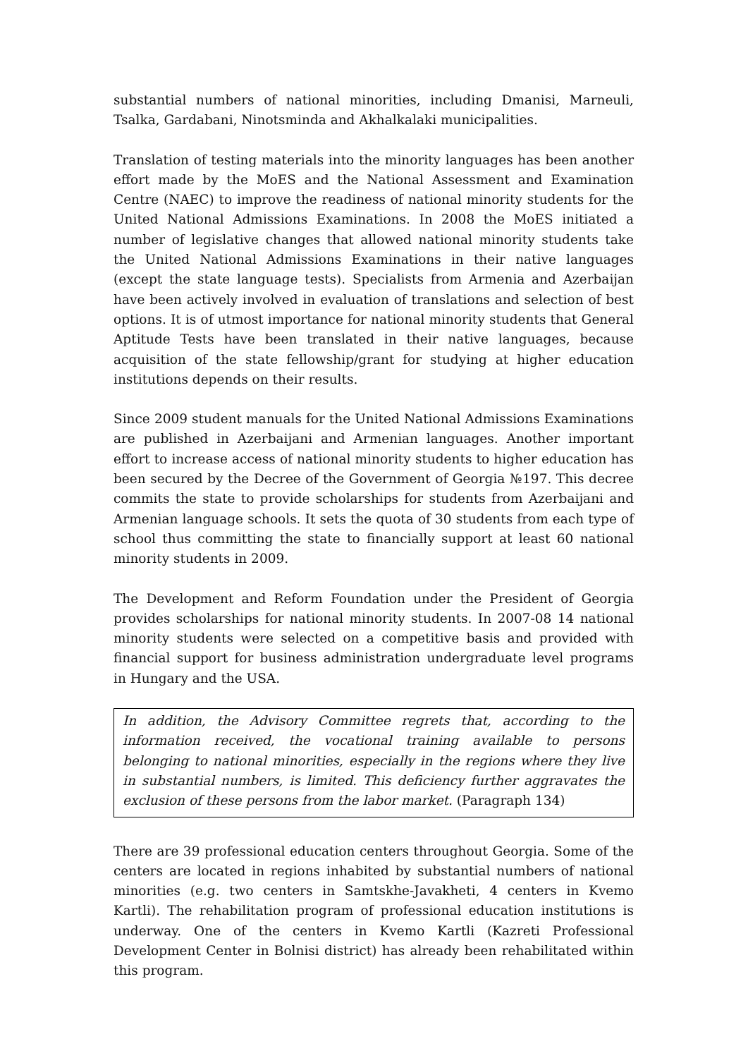substantial numbers of national minorities, including Dmanisi, Marneuli, Tsalka, Gardabani, Ninotsminda and Akhalkalaki municipalities.
Translation of testing materials into the minority languages has been another effort made by the MoES and the National Assessment and Examination Centre (NAEC) to improve the readiness of national minority students for the United National Admissions Examinations. In 2008 the MoES initiated a number of legislative changes that allowed national minority students take the United National Admissions Examinations in their native languages (except the state language tests). Specialists from Armenia and Azerbaijan have been actively involved in evaluation of translations and selection of best options. It is of utmost importance for national minority students that General Aptitude Tests have been translated in their native languages, because acquisition of the state fellowship/grant for studying at higher education institutions depends on their results.
Since 2009 student manuals for the United National Admissions Examinations are published in Azerbaijani and Armenian languages. Another important effort to increase access of national minority students to higher education has been secured by the Decree of the Government of Georgia №197. This decree commits the state to provide scholarships for students from Azerbaijani and Armenian language schools. It sets the quota of 30 students from each type of school thus committing the state to financially support at least 60 national minority students in 2009.
The Development and Reform Foundation under the President of Georgia provides scholarships for national minority students. In 2007-08 14 national minority students were selected on a competitive basis and provided with financial support for business administration undergraduate level programs in Hungary and the USA.
In addition, the Advisory Committee regrets that, according to the information received, the vocational training available to persons belonging to national minorities, especially in the regions where they live in substantial numbers, is limited. This deficiency further aggravates the exclusion of these persons from the labor market. (Paragraph 134)
There are 39 professional education centers throughout Georgia. Some of the centers are located in regions inhabited by substantial numbers of national minorities (e.g. two centers in Samtskhe-Javakheti, 4 centers in Kvemo Kartli). The rehabilitation program of professional education institutions is underway. One of the centers in Kvemo Kartli (Kazreti Professional Development Center in Bolnisi district) has already been rehabilitated within this program.